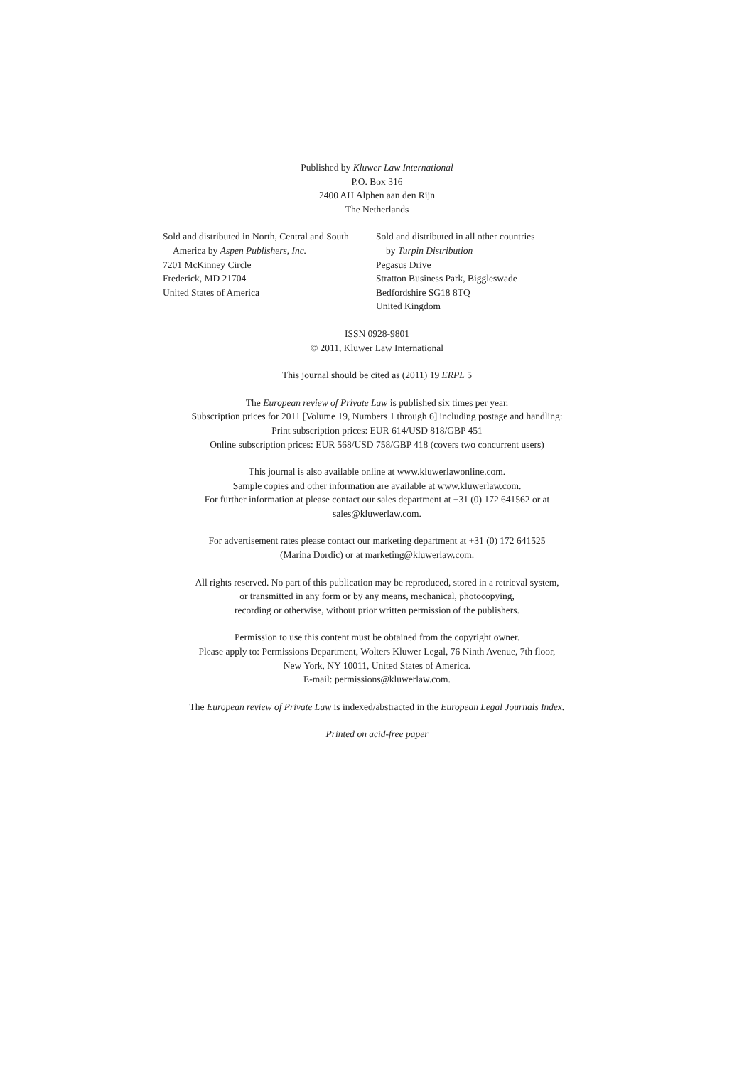Published by Kluwer Law International
P.O. Box 316
2400 AH Alphen aan den Rijn
The Netherlands
Sold and distributed in North, Central and South
America by Aspen Publishers, Inc.
7201 McKinney Circle
Frederick, MD 21704
United States of America
Sold and distributed in all other countries
by Turpin Distribution
Pegasus Drive
Stratton Business Park, Biggleswade
Bedfordshire SG18 8TQ
United Kingdom
ISSN 0928-9801
© 2011, Kluwer Law International
This journal should be cited as (2011) 19 ERPL 5
The European review of Private Law is published six times per year.
Subscription prices for 2011 [Volume 19, Numbers 1 through 6] including postage and handling:
Print subscription prices: EUR 614/USD 818/GBP 451
Online subscription prices: EUR 568/USD 758/GBP 418 (covers two concurrent users)
This journal is also available online at www.kluwerlawonline.com.
Sample copies and other information are available at www.kluwerlaw.com.
For further information at please contact our sales department at +31 (0) 172 641562 or at
sales@kluwerlaw.com.
For advertisement rates please contact our marketing department at +31 (0) 172 641525
(Marina Dordic) or at marketing@kluwerlaw.com.
All rights reserved. No part of this publication may be reproduced, stored in a retrieval system,
or transmitted in any form or by any means, mechanical, photocopying,
recording or otherwise, without prior written permission of the publishers.
Permission to use this content must be obtained from the copyright owner.
Please apply to: Permissions Department, Wolters Kluwer Legal, 76 Ninth Avenue, 7th floor,
New York, NY 10011, United States of America.
E-mail: permissions@kluwerlaw.com.
The European review of Private Law is indexed/abstracted in the European Legal Journals Index.
Printed on acid-free paper